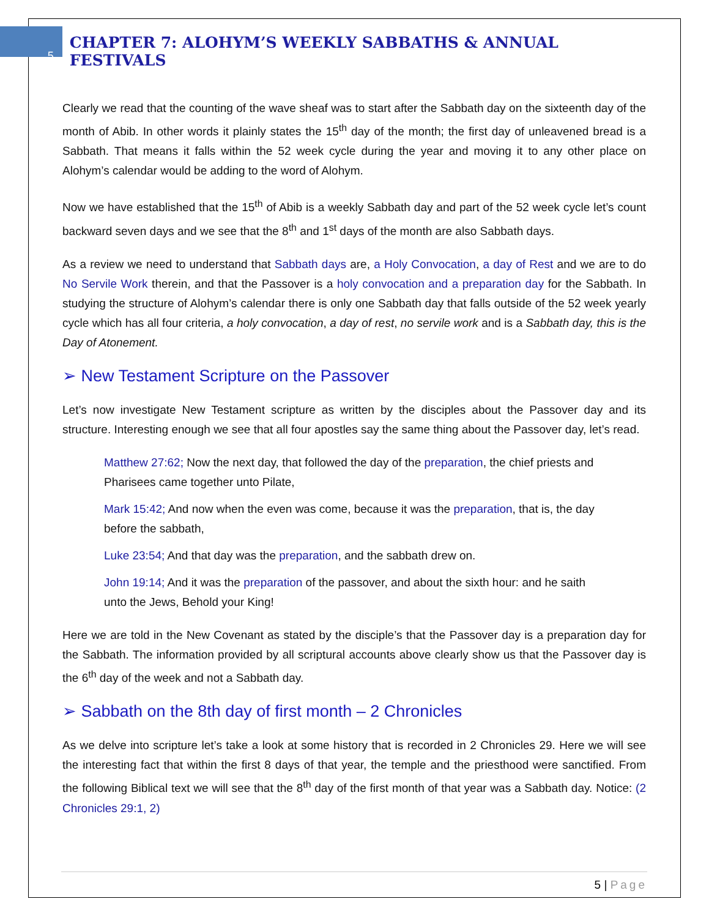5
CHAPTER 7: ALOHYM’S WEEKLY SABBATHS & ANNUAL FESTIVALS
Clearly we read that the counting of the wave sheaf was to start after the Sabbath day on the sixteenth day of the month of Abib. In other words it plainly states the 15<sup>th</sup> day of the month; the first day of unleavened bread is a Sabbath. That means it falls within the 52 week cycle during the year and moving it to any other place on Alohym’s calendar would be adding to the word of Alohym.
Now we have established that the 15<sup>th</sup> of Abib is a weekly Sabbath day and part of the 52 week cycle let’s count backward seven days and we see that the 8<sup>th</sup> and 1<sup>st</sup> days of the month are also Sabbath days.
As a review we need to understand that Sabbath days are, a Holy Convocation, a day of Rest and we are to do No Servile Work therein, and that the Passover is a holy convocation and a preparation day for the Sabbath. In studying the structure of Alohym’s calendar there is only one Sabbath day that falls outside of the 52 week yearly cycle which has all four criteria, a holy convocation, a day of rest, no servile work and is a Sabbath day, this is the Day of Atonement.
➢ New Testament Scripture on the Passover
Let’s now investigate New Testament scripture as written by the disciples about the Passover day and its structure. Interesting enough we see that all four apostles say the same thing about the Passover day, let’s read.
Matthew 27:62; Now the next day, that followed the day of the preparation, the chief priests and Pharisees came together unto Pilate,
Mark 15:42; And now when the even was come, because it was the preparation, that is, the day before the sabbath,
Luke 23:54; And that day was the preparation, and the sabbath drew on.
John 19:14; And it was the preparation of the passover, and about the sixth hour: and he saith unto the Jews, Behold your King!
Here we are told in the New Covenant as stated by the disciple’s that the Passover day is a preparation day for the Sabbath. The information provided by all scriptural accounts above clearly show us that the Passover day is the 6<sup>th</sup> day of the week and not a Sabbath day.
➢ Sabbath on the 8th day of first month – 2 Chronicles
As we delve into scripture let’s take a look at some history that is recorded in 2 Chronicles 29. Here we will see the interesting fact that within the first 8 days of that year, the temple and the priesthood were sanctified. From the following Biblical text we will see that the 8<sup>th</sup> day of the first month of that year was a Sabbath day. Notice: (2 Chronicles 29:1, 2)
5 | Page